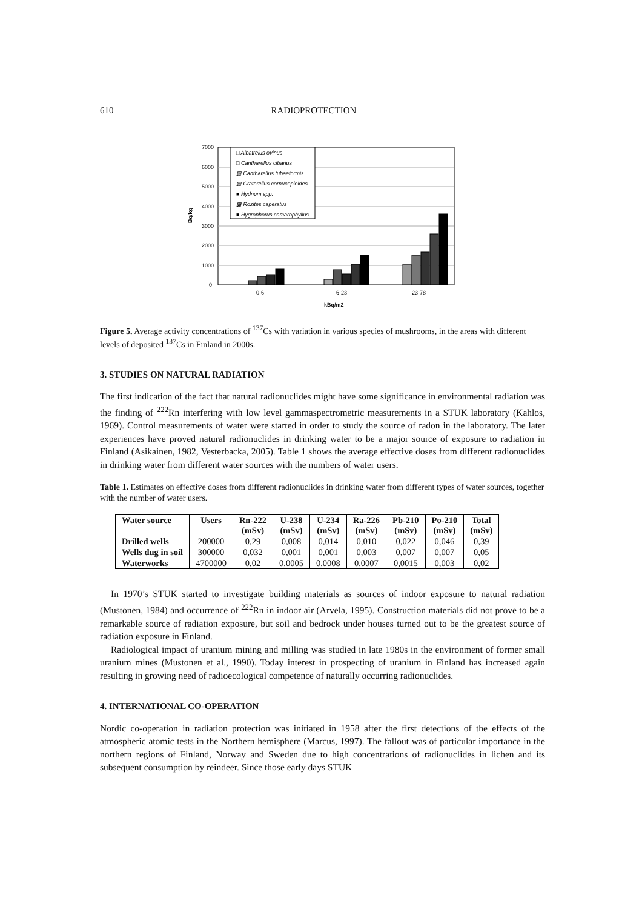610 RADIOPROTECTION
7000
6000
5000
4000
3000
2000
1000
0
Bq/kg
□ Albatrelus ovinus
□ Cantharellus cibarius
▨ Cantharellus tubaeformis
▨ Craterellus cornucopioides
■ Hydnum spp.
▩ Rozites caperatus
■ Hygrophorus camarophyllus
0-6
6-23
23-78
kBq/m2
Figure 5. Average activity concentrations of <sup>137</sup>Cs with variation in various species of mushrooms, in the areas with different levels of deposited <sup>137</sup>Cs in Finland in 2000s.
3. STUDIES ON NATURAL RADIATION
The first indication of the fact that natural radionuclides might have some significance in environmental radiation was the finding of <sup>222</sup>Rn interfering with low level gammaspectrometric measurements in a STUK laboratory (Kahlos, 1969). Control measurements of water were started in order to study the source of radon in the laboratory. The later experiences have proved natural radionuclides in drinking water to be a major source of exposure to radiation in Finland (Asikainen, 1982, Vesterbacka, 2005). Table 1 shows the average effective doses from different radionuclides in drinking water from different water sources with the numbers of water users.
Table 1. Estimates on effective doses from different radionuclides in drinking water from different types of water sources, together with the number of water users.
| Water source | Users | Rn-222 (mSv) | U-238 (mSv) | U-234 (mSv) | Ra-226 (mSv) | Pb-210 (mSv) | Po-210 (mSv) | Total (mSv) |
| --- | --- | --- | --- | --- | --- | --- | --- | --- |
| Drilled wells | 200000 | 0,29 | 0,008 | 0,014 | 0,010 | 0,022 | 0,046 | 0,39 |
| Wells dug in soil | 300000 | 0,032 | 0,001 | 0,001 | 0,003 | 0,007 | 0,007 | 0,05 |
| Waterworks | 4700000 | 0,02 | 0,0005 | 0,0008 | 0,0007 | 0,0015 | 0,003 | 0,02 |
In 1970’s STUK started to investigate building materials as sources of indoor exposure to natural radiation (Mustonen, 1984) and occurrence of <sup>222</sup>Rn in indoor air (Arvela, 1995). Construction materials did not prove to be a remarkable source of radiation exposure, but soil and bedrock under houses turned out to be the greatest source of radiation exposure in Finland.
Radiological impact of uranium mining and milling was studied in late 1980s in the environment of former small uranium mines (Mustonen et al., 1990). Today interest in prospecting of uranium in Finland has increased again resulting in growing need of radioecological competence of naturally occurring radionuclides.
4. INTERNATIONAL CO-OPERATION
Nordic co-operation in radiation protection was initiated in 1958 after the first detections of the effects of the atmospheric atomic tests in the Northern hemisphere (Marcus, 1997). The fallout was of particular importance in the northern regions of Finland, Norway and Sweden due to high concentrations of radionuclides in lichen and its subsequent consumption by reindeer. Since those early days STUK